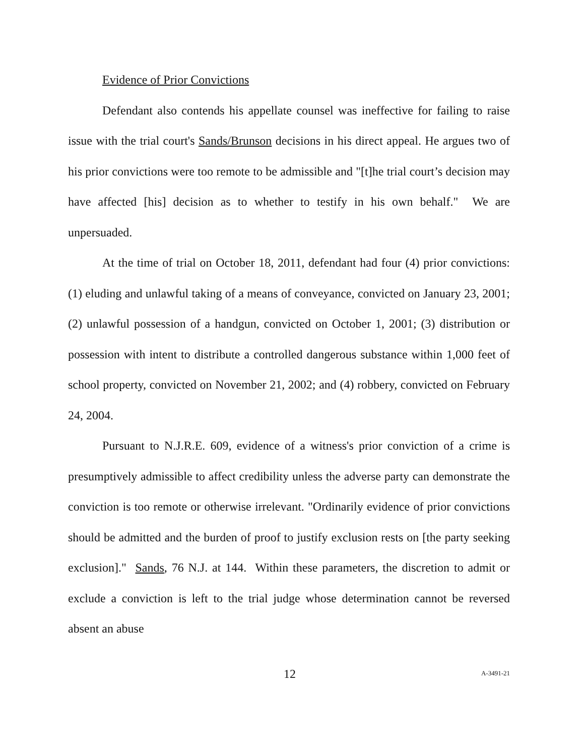Evidence of Prior Convictions
Defendant also contends his appellate counsel was ineffective for failing to raise issue with the trial court's Sands/Brunson decisions in his direct appeal. He argues two of his prior convictions were too remote to be admissible and "[t]he trial court’s decision may have affected [his] decision as to whether to testify in his own behalf." We are unpersuaded.
At the time of trial on October 18, 2011, defendant had four (4) prior convictions: (1) eluding and unlawful taking of a means of conveyance, convicted on January 23, 2001; (2) unlawful possession of a handgun, convicted on October 1, 2001; (3) distribution or possession with intent to distribute a controlled dangerous substance within 1,000 feet of school property, convicted on November 21, 2002; and (4) robbery, convicted on February 24, 2004.
Pursuant to N.J.R.E. 609, evidence of a witness's prior conviction of a crime is presumptively admissible to affect credibility unless the adverse party can demonstrate the conviction is too remote or otherwise irrelevant. "Ordinarily evidence of prior convictions should be admitted and the burden of proof to justify exclusion rests on [the party seeking exclusion]." Sands, 76 N.J. at 144. Within these parameters, the discretion to admit or exclude a conviction is left to the trial judge whose determination cannot be reversed absent an abuse
12 A-3491-21